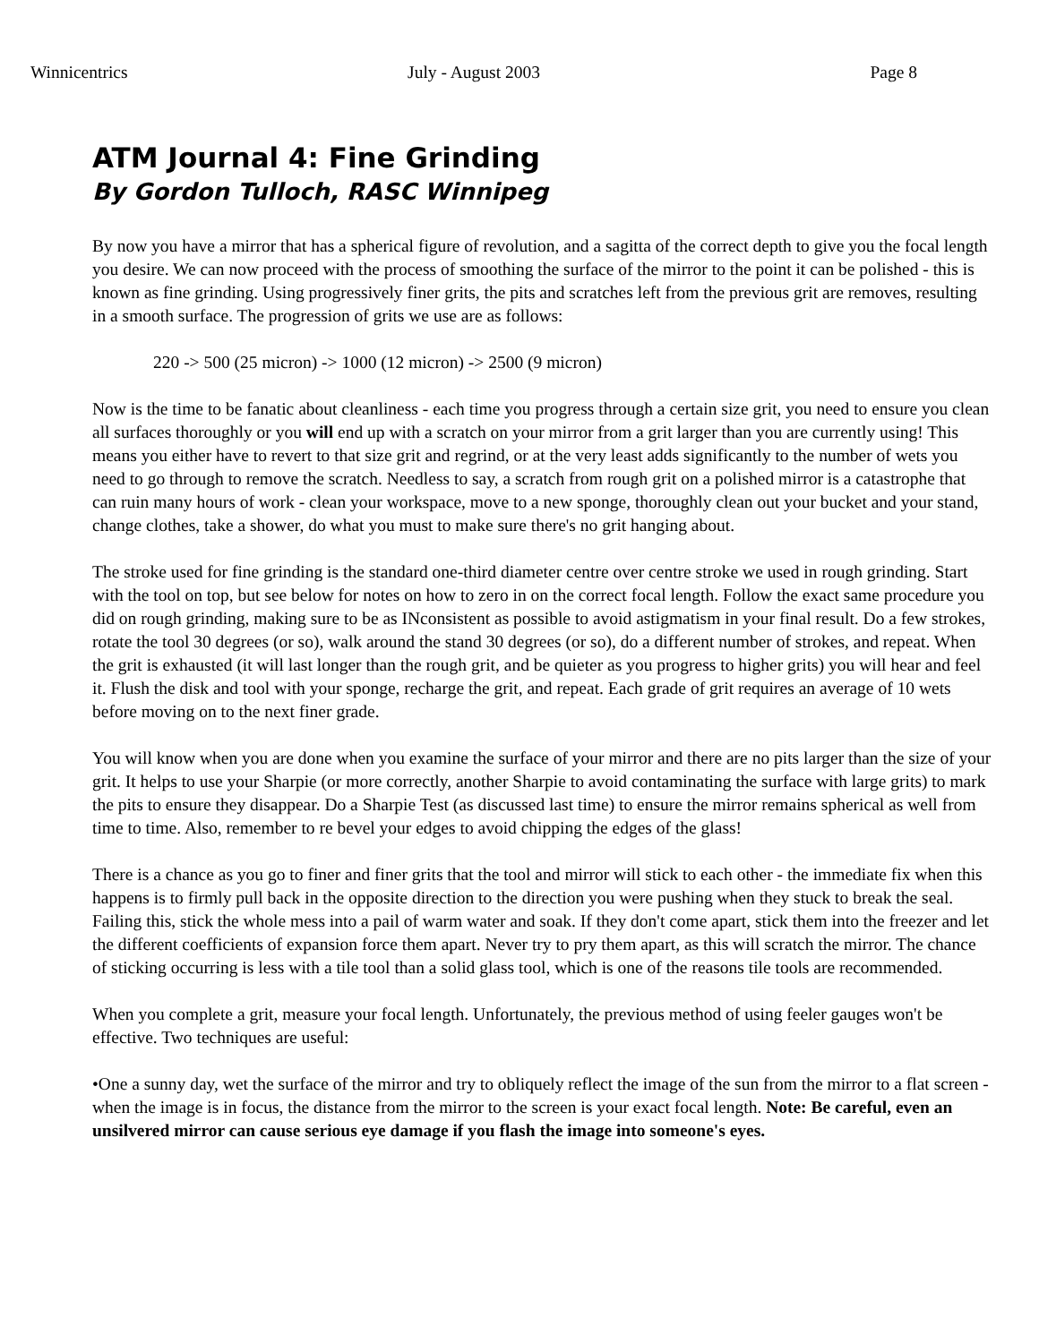Winnicentrics July - August 2003 Page 8
ATM Journal 4: Fine Grinding
By Gordon Tulloch, RASC Winnipeg
By now you have a mirror that has a spherical figure of revolution, and a sagitta of the correct depth to give you the focal length you desire. We can now proceed with the process of smoothing the surface of the mirror to the point it can be polished - this is known as fine grinding. Using progressively finer grits, the pits and scratches left from the previous grit are removes, resulting in a smooth surface. The progression of grits we use are as follows:
220 -> 500 (25 micron) -> 1000 (12 micron) -> 2500 (9 micron)
Now is the time to be fanatic about cleanliness - each time you progress through a certain size grit, you need to ensure you clean all surfaces thoroughly or you will end up with a scratch on your mirror from a grit larger than you are currently using! This means you either have to revert to that size grit and regrind, or at the very least adds significantly to the number of wets you need to go through to remove the scratch. Needless to say, a scratch from rough grit on a polished mirror is a catastrophe that can ruin many hours of work - clean your workspace, move to a new sponge, thoroughly clean out your bucket and your stand, change clothes, take a shower, do what you must to make sure there's no grit hanging about.
The stroke used for fine grinding is the standard one-third diameter centre over centre stroke we used in rough grinding. Start with the tool on top, but see below for notes on how to zero in on the correct focal length. Follow the exact same procedure you did on rough grinding, making sure to be as INconsistent as possible to avoid astigmatism in your final result. Do a few strokes, rotate the tool 30 degrees (or so), walk around the stand 30 degrees (or so), do a different number of strokes, and repeat. When the grit is exhausted (it will last longer than the rough grit, and be quieter as you progress to higher grits) you will hear and feel it. Flush the disk and tool with your sponge, recharge the grit, and repeat. Each grade of grit requires an average of 10 wets before moving on to the next finer grade.
You will know when you are done when you examine the surface of your mirror and there are no pits larger than the size of your grit. It helps to use your Sharpie (or more correctly, another Sharpie to avoid contaminating the surface with large grits) to mark the pits to ensure they disappear. Do a Sharpie Test (as discussed last time) to ensure the mirror remains spherical as well from time to time. Also, remember to re bevel your edges to avoid chipping the edges of the glass!
There is a chance as you go to finer and finer grits that the tool and mirror will stick to each other - the immediate fix when this happens is to firmly pull back in the opposite direction to the direction you were pushing when they stuck to break the seal. Failing this, stick the whole mess into a pail of warm water and soak. If they don't come apart, stick them into the freezer and let the different coefficients of expansion force them apart. Never try to pry them apart, as this will scratch the mirror. The chance of sticking occurring is less with a tile tool than a solid glass tool, which is one of the reasons tile tools are recommended.
When you complete a grit, measure your focal length. Unfortunately, the previous method of using feeler gauges won't be effective. Two techniques are useful:
•One a sunny day, wet the surface of the mirror and try to obliquely reflect the image of the sun from the mirror to a flat screen - when the image is in focus, the distance from the mirror to the screen is your exact focal length. Note: Be careful, even an unsilvered mirror can cause serious eye damage if you flash the image into someone's eyes.